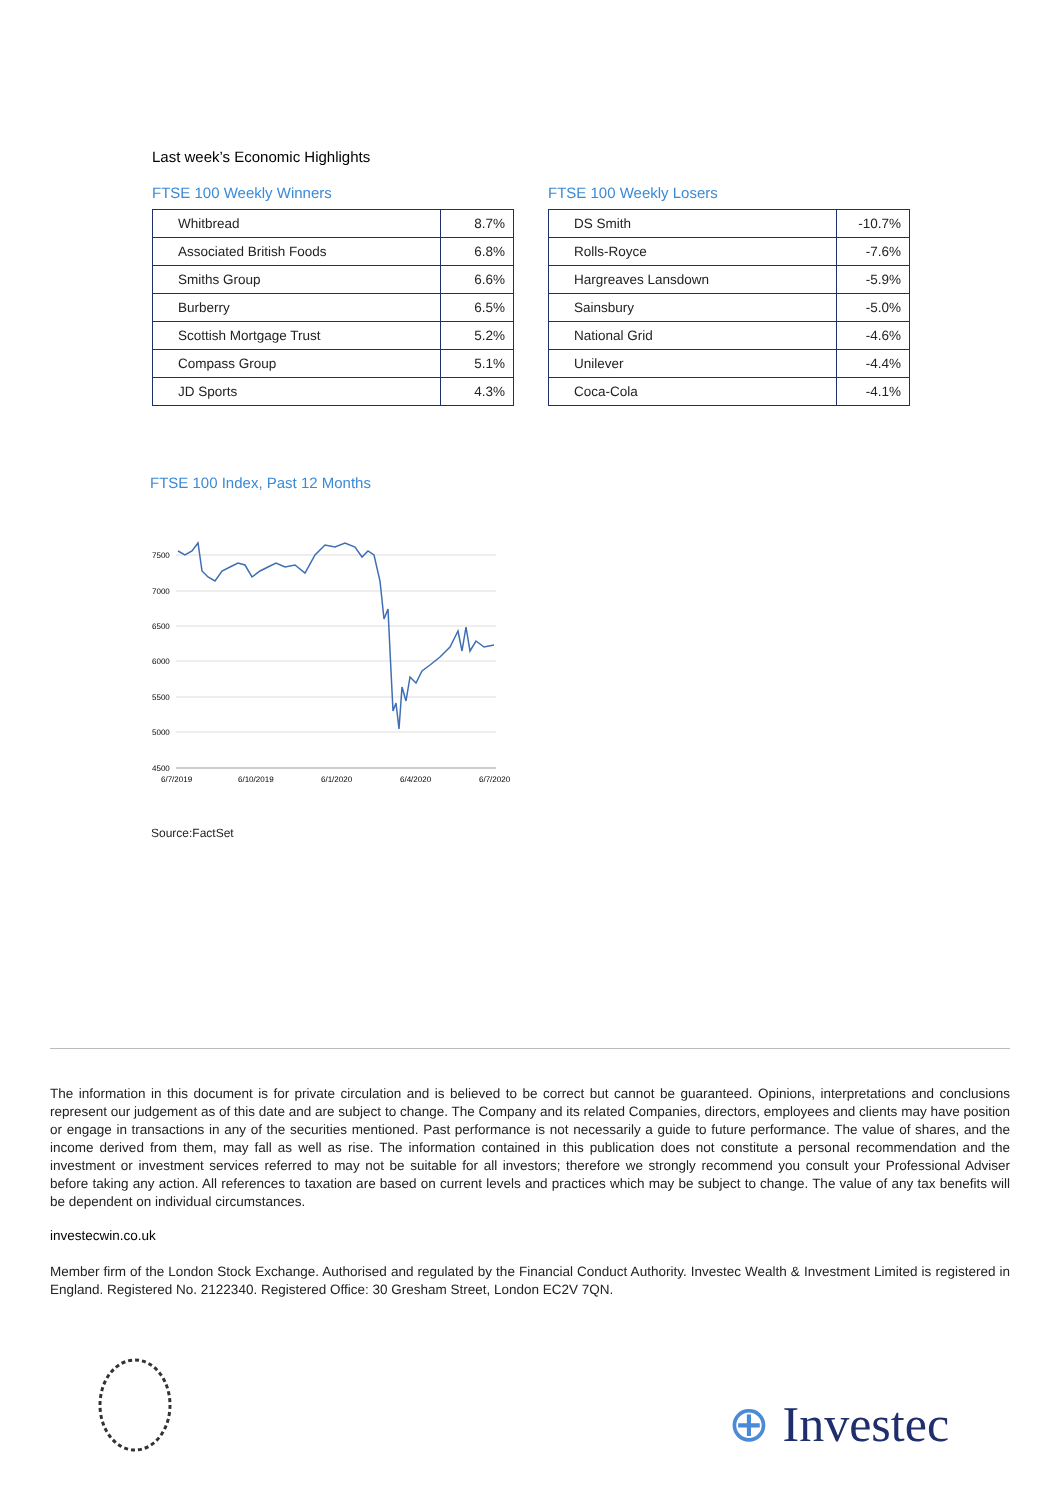Last week’s Economic Highlights
FTSE 100 Weekly Winners
| Whitbread | 8.7% |
| Associated British Foods | 6.8% |
| Smiths Group | 6.6% |
| Burberry | 6.5% |
| Scottish Mortgage Trust | 5.2% |
| Compass Group | 5.1% |
| JD Sports | 4.3% |
FTSE 100 Weekly Losers
| DS Smith | -10.7% |
| Rolls-Royce | -7.6% |
| Hargreaves Lansdown | -5.9% |
| Sainsbury | -5.0% |
| National Grid | -4.6% |
| Unilever | -4.4% |
| Coca-Cola | -4.1% |
FTSE 100 Index, Past 12 Months
7500
7000
6500
6000
5500
5000
4500
6/7/2019
6/10/2019
6/1/2020
6/4/2020
6/7/2020
Source:FactSet
The information in this document is for private circulation and is believed to be correct but cannot be guaranteed. Opinions, interpretations and conclusions represent our judgement as of this date and are subject to change. The Company and its related Companies, directors, employees and clients may have position or engage in transactions in any of the securities mentioned. Past performance is not necessarily a guide to future performance. The value of shares, and the income derived from them, may fall as well as rise. The information contained in this publication does not constitute a personal recommendation and the investment or investment services referred to may not be suitable for all investors; therefore we strongly recommend you consult your Professional Adviser before taking any action. All references to taxation are based on current levels and practices which may be subject to change. The value of any tax benefits will be dependent on individual circumstances.
investecwin.co.uk
Member firm of the London Stock Exchange. Authorised and regulated by the Financial Conduct Authority. Investec Wealth & Investment Limited is registered in England. Registered No. 2122340. Registered Office: 30 Gresham Street, London EC2V 7QN.
⊕ Investec